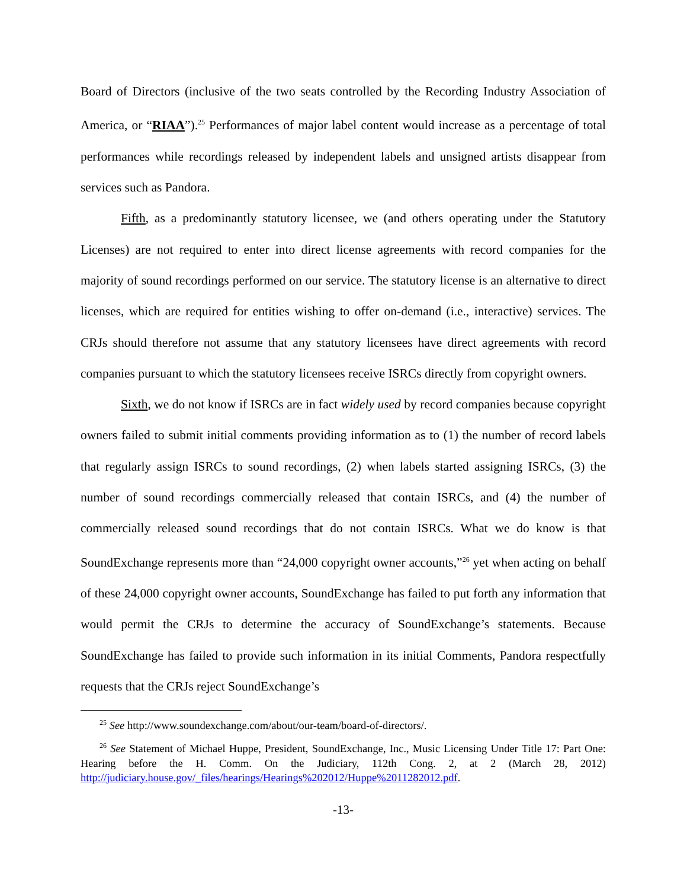Board of Directors (inclusive of the two seats controlled by the Recording Industry Association of America, or “RIAA”).<sup>25</sup> Performances of major label content would increase as a percentage of total performances while recordings released by independent labels and unsigned artists disappear from services such as Pandora.
Fifth, as a predominantly statutory licensee, we (and others operating under the Statutory Licenses) are not required to enter into direct license agreements with record companies for the majority of sound recordings performed on our service. The statutory license is an alternative to direct licenses, which are required for entities wishing to offer on-demand (i.e., interactive) services. The CRJs should therefore not assume that any statutory licensees have direct agreements with record companies pursuant to which the statutory licensees receive ISRCs directly from copyright owners.
Sixth, we do not know if ISRCs are in fact widely used by record companies because copyright owners failed to submit initial comments providing information as to (1) the number of record labels that regularly assign ISRCs to sound recordings, (2) when labels started assigning ISRCs, (3) the number of sound recordings commercially released that contain ISRCs, and (4) the number of commercially released sound recordings that do not contain ISRCs. What we do know is that SoundExchange represents more than “24,000 copyright owner accounts,”<sup>26</sup> yet when acting on behalf of these 24,000 copyright owner accounts, SoundExchange has failed to put forth any information that would permit the CRJs to determine the accuracy of SoundExchange’s statements. Because SoundExchange has failed to provide such information in its initial Comments, Pandora respectfully requests that the CRJs reject SoundExchange’s
<sup>25</sup> See http://www.soundexchange.com/about/our-team/board-of-directors/.
<sup>26</sup> See Statement of Michael Huppe, President, SoundExchange, Inc., Music Licensing Under Title 17: Part One: Hearing before the H. Comm. On the Judiciary, 112th Cong. 2, at 2 (March 28, 2012) http://judiciary.house.gov/_files/hearings/Hearings%202012/Huppe%2011282012.pdf.
-13-